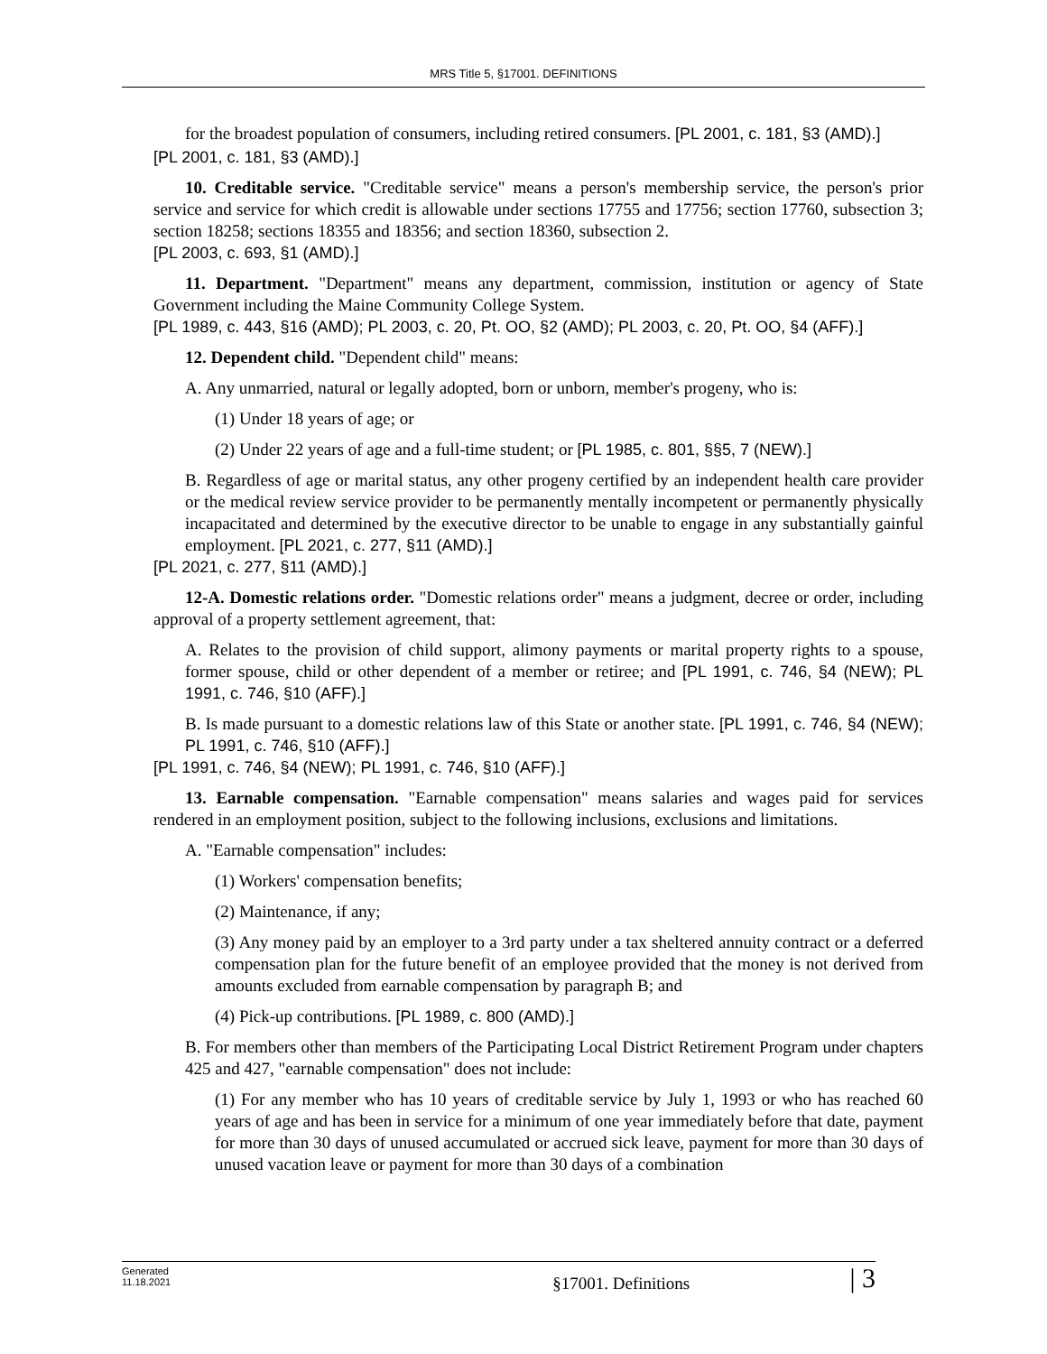MRS Title 5, §17001. DEFINITIONS
for the broadest population of consumers, including retired consumers. [PL 2001, c. 181, §3 (AMD).]
[PL 2001, c. 181, §3 (AMD).]
10. Creditable service. "Creditable service" means a person's membership service, the person's prior service and service for which credit is allowable under sections 17755 and 17756; section 17760, subsection 3; section 18258; sections 18355 and 18356; and section 18360, subsection 2.
[PL 2003, c. 693, §1 (AMD).]
11. Department. "Department" means any department, commission, institution or agency of State Government including the Maine Community College System.
[PL 1989, c. 443, §16 (AMD); PL 2003, c. 20, Pt. OO, §2 (AMD); PL 2003, c. 20, Pt. OO, §4 (AFF).]
12. Dependent child. "Dependent child" means:
A. Any unmarried, natural or legally adopted, born or unborn, member's progeny, who is:
(1) Under 18 years of age; or
(2) Under 22 years of age and a full-time student; or [PL 1985, c. 801, §§5, 7 (NEW).]
B. Regardless of age or marital status, any other progeny certified by an independent health care provider or the medical review service provider to be permanently mentally incompetent or permanently physically incapacitated and determined by the executive director to be unable to engage in any substantially gainful employment. [PL 2021, c. 277, §11 (AMD).]
[PL 2021, c. 277, §11 (AMD).]
12-A. Domestic relations order. "Domestic relations order" means a judgment, decree or order, including approval of a property settlement agreement, that:
A. Relates to the provision of child support, alimony payments or marital property rights to a spouse, former spouse, child or other dependent of a member or retiree; and [PL 1991, c. 746, §4 (NEW); PL 1991, c. 746, §10 (AFF).]
B. Is made pursuant to a domestic relations law of this State or another state. [PL 1991, c. 746, §4 (NEW); PL 1991, c. 746, §10 (AFF).]
[PL 1991, c. 746, §4 (NEW); PL 1991, c. 746, §10 (AFF).]
13. Earnable compensation. "Earnable compensation" means salaries and wages paid for services rendered in an employment position, subject to the following inclusions, exclusions and limitations.
A. "Earnable compensation" includes:
(1) Workers' compensation benefits;
(2) Maintenance, if any;
(3) Any money paid by an employer to a 3rd party under a tax sheltered annuity contract or a deferred compensation plan for the future benefit of an employee provided that the money is not derived from amounts excluded from earnable compensation by paragraph B; and
(4) Pick-up contributions. [PL 1989, c. 800 (AMD).]
B. For members other than members of the Participating Local District Retirement Program under chapters 425 and 427, "earnable compensation" does not include:
(1) For any member who has 10 years of creditable service by July 1, 1993 or who has reached 60 years of age and has been in service for a minimum of one year immediately before that date, payment for more than 30 days of unused accumulated or accrued sick leave, payment for more than 30 days of unused vacation leave or payment for more than 30 days of a combination
Generated
11.18.2021
§17001. Definitions
| 3